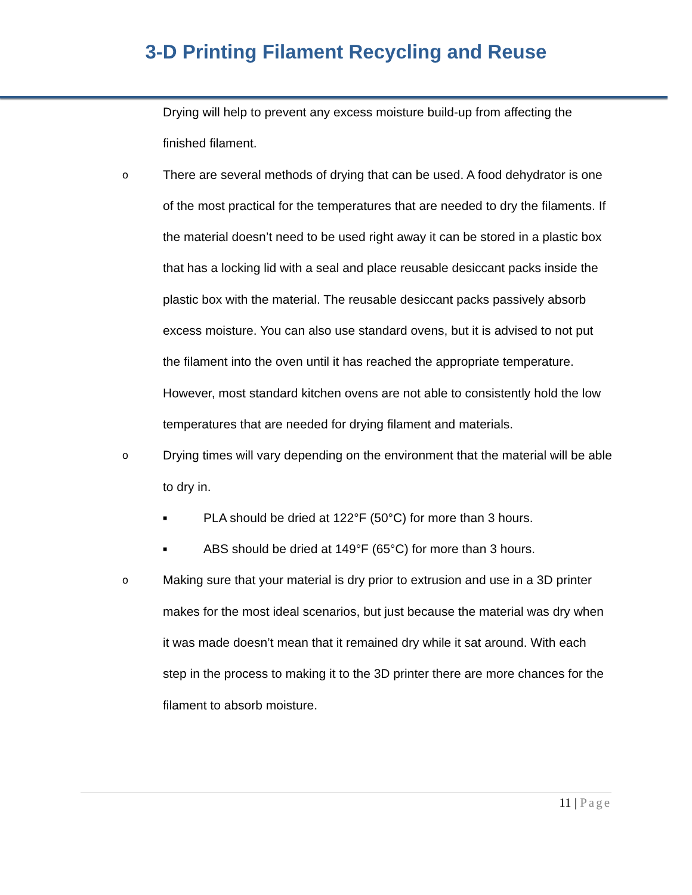3-D Printing Filament Recycling and Reuse
Drying will help to prevent any excess moisture build-up from affecting the finished filament.
o
There are several methods of drying that can be used. A food dehydrator is one of the most practical for the temperatures that are needed to dry the filaments. If the material doesn’t need to be used right away it can be stored in a plastic box that has a locking lid with a seal and place reusable desiccant packs inside the plastic box with the material. The reusable desiccant packs passively absorb excess moisture. You can also use standard ovens, but it is advised to not put the filament into the oven until it has reached the appropriate temperature. However, most standard kitchen ovens are not able to consistently hold the low temperatures that are needed for drying filament and materials.
o
Drying times will vary depending on the environment that the material will be able to dry in.
■
PLA should be dried at 122°F (50°C) for more than 3 hours.
■
ABS should be dried at 149°F (65°C) for more than 3 hours.
o
Making sure that your material is dry prior to extrusion and use in a 3D printer makes for the most ideal scenarios, but just because the material was dry when it was made doesn’t mean that it remained dry while it sat around. With each step in the process to making it to the 3D printer there are more chances for the filament to absorb moisture.
11 | Page